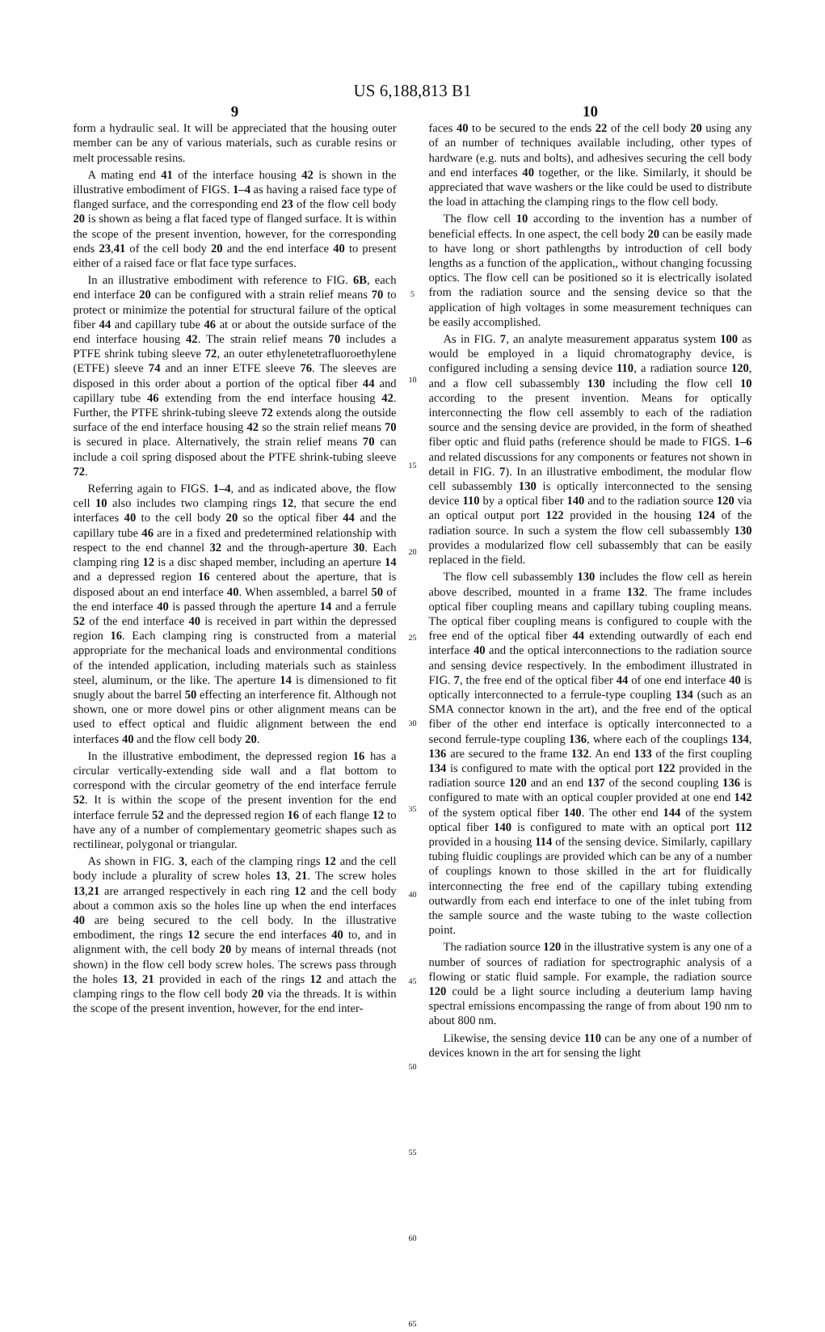US 6,188,813 B1
9
form a hydraulic seal. It will be appreciated that the housing outer member can be any of various materials, such as curable resins or melt processable resins.
A mating end 41 of the interface housing 42 is shown in the illustrative embodiment of FIGS. 1–4 as having a raised face type of flanged surface, and the corresponding end 23 of the flow cell body 20 is shown as being a flat faced type of flanged surface. It is within the scope of the present invention, however, for the corresponding ends 23,41 of the cell body 20 and the end interface 40 to present either of a raised face or flat face type surfaces.
In an illustrative embodiment with reference to FIG. 6B, each end interface 20 can be configured with a strain relief means 70 to protect or minimize the potential for structural failure of the optical fiber 44 and capillary tube 46 at or about the outside surface of the end interface housing 42. The strain relief means 70 includes a PTFE shrink tubing sleeve 72, an outer ethylenetetrafluoroethylene (ETFE) sleeve 74 and an inner ETFE sleeve 76. The sleeves are disposed in this order about a portion of the optical fiber 44 and capillary tube 46 extending from the end interface housing 42. Further, the PTFE shrink-tubing sleeve 72 extends along the outside surface of the end interface housing 42 so the strain relief means 70 is secured in place. Alternatively, the strain relief means 70 can include a coil spring disposed about the PTFE shrink-tubing sleeve 72.
Referring again to FIGS. 1–4, and as indicated above, the flow cell 10 also includes two clamping rings 12, that secure the end interfaces 40 to the cell body 20 so the optical fiber 44 and the capillary tube 46 are in a fixed and predetermined relationship with respect to the end channel 32 and the through-aperture 30. Each clamping ring 12 is a disc shaped member, including an aperture 14 and a depressed region 16 centered about the aperture, that is disposed about an end interface 40. When assembled, a barrel 50 of the end interface 40 is passed through the aperture 14 and a ferrule 52 of the end interface 40 is received in part within the depressed region 16. Each clamping ring is constructed from a material appropriate for the mechanical loads and environmental conditions of the intended application, including materials such as stainless steel, aluminum, or the like. The aperture 14 is dimensioned to fit snugly about the barrel 50 effecting an interference fit. Although not shown, one or more dowel pins or other alignment means can be used to effect optical and fluidic alignment between the end interfaces 40 and the flow cell body 20.
In the illustrative embodiment, the depressed region 16 has a circular vertically-extending side wall and a flat bottom to correspond with the circular geometry of the end interface ferrule 52. It is within the scope of the present invention for the end interface ferrule 52 and the depressed region 16 of each flange 12 to have any of a number of complementary geometric shapes such as rectilinear, polygonal or triangular.
As shown in FIG. 3, each of the clamping rings 12 and the cell body include a plurality of screw holes 13, 21. The screw holes 13,21 are arranged respectively in each ring 12 and the cell body about a common axis so the holes line up when the end interfaces 40 are being secured to the cell body. In the illustrative embodiment, the rings 12 secure the end interfaces 40 to, and in alignment with, the cell body 20 by means of internal threads (not shown) in the flow cell body screw holes. The screws pass through the holes 13, 21 provided in each of the rings 12 and attach the clamping rings to the flow cell body 20 via the threads. It is within the scope of the present invention, however, for the end inter-
5
10
15
20
25
30
35
40
45
50
55
60
65
10
faces 40 to be secured to the ends 22 of the cell body 20 using any of an number of techniques available including, other types of hardware (e.g. nuts and bolts), and adhesives securing the cell body and end interfaces 40 together, or the like. Similarly, it should be appreciated that wave washers or the like could be used to distribute the load in attaching the clamping rings to the flow cell body.
The flow cell 10 according to the invention has a number of beneficial effects. In one aspect, the cell body 20 can be easily made to have long or short pathlengths by introduction of cell body lengths as a function of the application,, without changing focussing optics. The flow cell can be positioned so it is electrically isolated from the radiation source and the sensing device so that the application of high voltages in some measurement techniques can be easily accomplished.
As in FIG. 7, an analyte measurement apparatus system 100 as would be employed in a liquid chromatography device, is configured including a sensing device 110, a radiation source 120, and a flow cell subassembly 130 including the flow cell 10 according to the present invention. Means for optically interconnecting the flow cell assembly to each of the radiation source and the sensing device are provided, in the form of sheathed fiber optic and fluid paths (reference should be made to FIGS. 1–6 and related discussions for any components or features not shown in detail in FIG. 7). In an illustrative embodiment, the modular flow cell subassembly 130 is optically interconnected to the sensing device 110 by a optical fiber 140 and to the radiation source 120 via an optical output port 122 provided in the housing 124 of the radiation source. In such a system the flow cell subassembly 130 provides a modularized flow cell subassembly that can be easily replaced in the field.
The flow cell subassembly 130 includes the flow cell as herein above described, mounted in a frame 132. The frame includes optical fiber coupling means and capillary tubing coupling means. The optical fiber coupling means is configured to couple with the free end of the optical fiber 44 extending outwardly of each end interface 40 and the optical interconnections to the radiation source and sensing device respectively. In the embodiment illustrated in FIG. 7, the free end of the optical fiber 44 of one end interface 40 is optically interconnected to a ferrule-type coupling 134 (such as an SMA connector known in the art), and the free end of the optical fiber of the other end interface is optically interconnected to a second ferrule-type coupling 136, where each of the couplings 134, 136 are secured to the frame 132. An end 133 of the first coupling 134 is configured to mate with the optical port 122 provided in the radiation source 120 and an end 137 of the second coupling 136 is configured to mate with an optical coupler provided at one end 142 of the system optical fiber 140. The other end 144 of the system optical fiber 140 is configured to mate with an optical port 112 provided in a housing 114 of the sensing device. Similarly, capillary tubing fluidic couplings are provided which can be any of a number of couplings known to those skilled in the art for fluidically interconnecting the free end of the capillary tubing extending outwardly from each end interface to one of the inlet tubing from the sample source and the waste tubing to the waste collection point.
The radiation source 120 in the illustrative system is any one of a number of sources of radiation for spectrographic analysis of a flowing or static fluid sample. For example, the radiation source 120 could be a light source including a deuterium lamp having spectral emissions encompassing the range of from about 190 nm to about 800 nm.
Likewise, the sensing device 110 can be any one of a number of devices known in the art for sensing the light